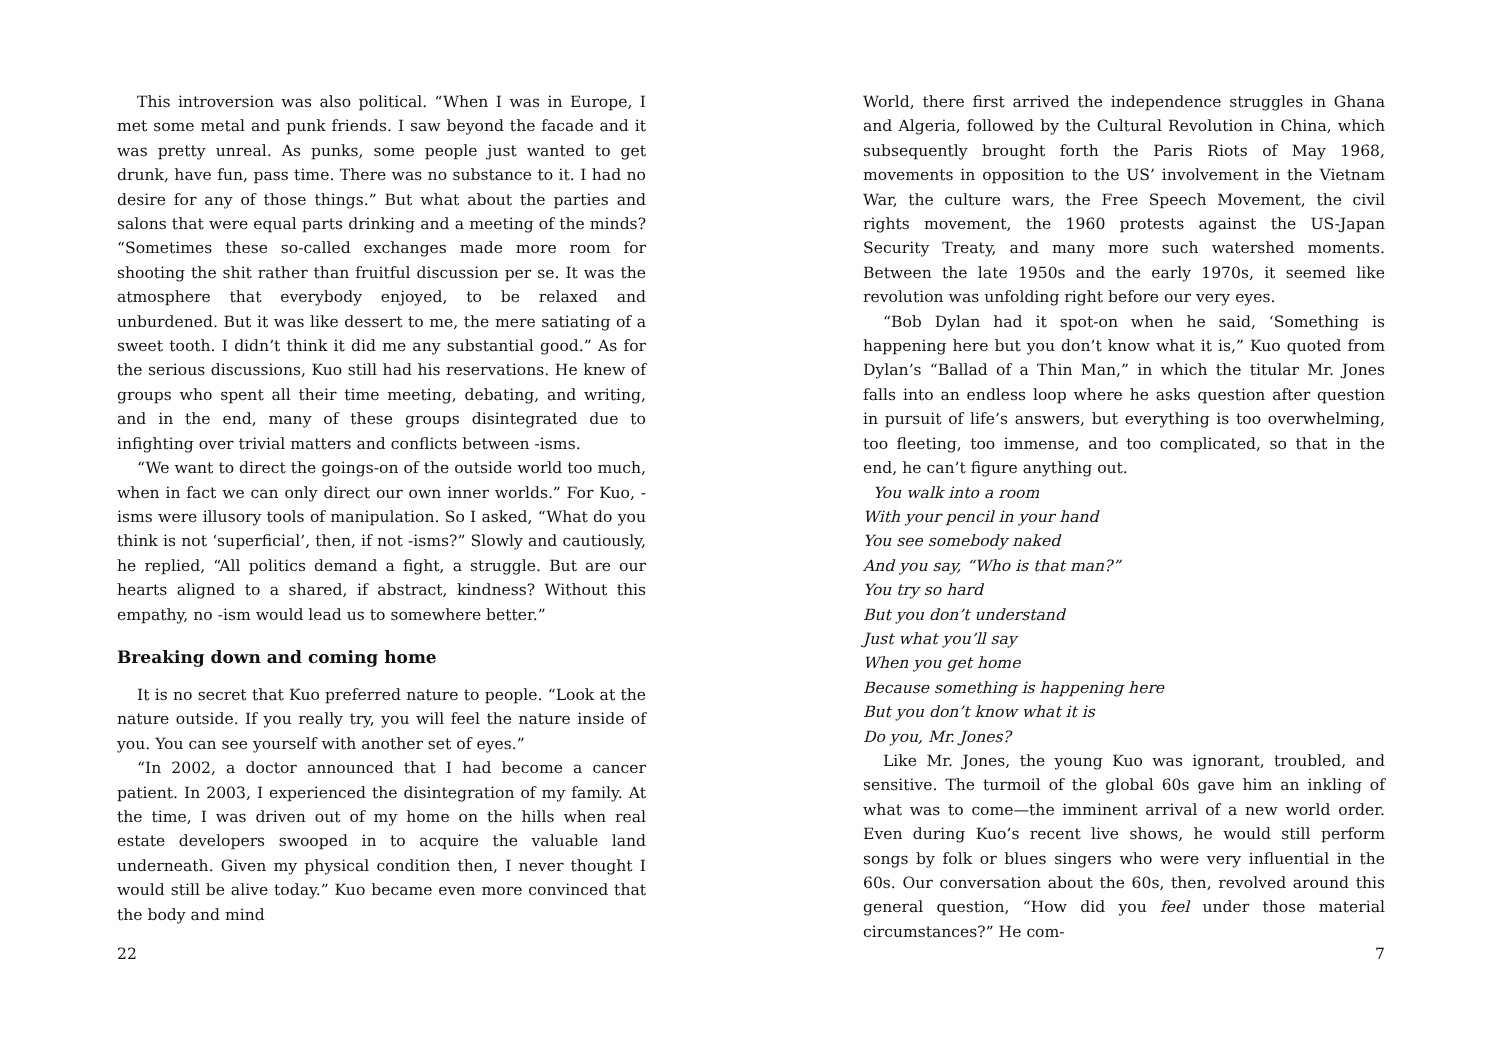This introversion was also political. “When I was in Europe, I met some metal and punk friends. I saw beyond the facade and it was pretty unreal. As punks, some people just wanted to get drunk, have fun, pass time. There was no substance to it. I had no desire for any of those things.” But what about the parties and salons that were equal parts drinking and a meeting of the minds? “Sometimes these so-called exchanges made more room for shooting the shit rather than fruitful discussion per se. It was the atmosphere that everybody enjoyed, to be relaxed and unburdened. But it was like dessert to me, the mere satiating of a sweet tooth. I didn’t think it did me any substantial good.” As for the serious discussions, Kuo still had his reservations. He knew of groups who spent all their time meeting, debating, and writing, and in the end, many of these groups disintegrated due to infighting over trivial matters and conflicts between -isms.
“We want to direct the goings-on of the outside world too much, when in fact we can only direct our own inner worlds.” For Kuo, -isms were illusory tools of manipulation. So I asked, “What do you think is not ‘superficial’, then, if not -isms?” Slowly and cautiously, he replied, “All politics demand a fight, a struggle. But are our hearts aligned to a shared, if abstract, kindness? Without this empathy, no -ism would lead us to somewhere better.”
Breaking down and coming home
It is no secret that Kuo preferred nature to people. “Look at the nature outside. If you really try, you will feel the nature inside of you. You can see yourself with another set of eyes.”
“In 2002, a doctor announced that I had become a cancer patient. In 2003, I experienced the disintegration of my family. At the time, I was driven out of my home on the hills when real estate developers swooped in to acquire the valuable land underneath. Given my physical condition then, I never thought I would still be alive today.” Kuo became even more convinced that the body and mind
22
World, there first arrived the independence struggles in Ghana and Algeria, followed by the Cultural Revolution in China, which subsequently brought forth the Paris Riots of May 1968, movements in opposition to the US’ involvement in the Vietnam War, the culture wars, the Free Speech Movement, the civil rights movement, the 1960 protests against the US-Japan Security Treaty, and many more such watershed moments. Between the late 1950s and the early 1970s, it seemed like revolution was unfolding right before our very eyes.
“Bob Dylan had it spot-on when he said, ‘Something is happening here but you don’t know what it is,” Kuo quoted from Dylan’s “Ballad of a Thin Man,” in which the titular Mr. Jones falls into an endless loop where he asks question after question in pursuit of life’s answers, but everything is too overwhelming, too fleeting, too immense, and too complicated, so that in the end, he can’t figure anything out.
You walk into a room
With your pencil in your hand
You see somebody naked
And you say, “Who is that man?”
You try so hard
But you don’t understand
Just what you’ll say
When you get home
Because something is happening here
But you don’t know what it is
Do you, Mr. Jones?
Like Mr. Jones, the young Kuo was ignorant, troubled, and sensitive. The turmoil of the global 60s gave him an inkling of what was to come—the imminent arrival of a new world order. Even during Kuo’s recent live shows, he would still perform songs by folk or blues singers who were very influential in the 60s. Our conversation about the 60s, then, revolved around this general question, “How did you feel under those material circumstances?” He com-
7